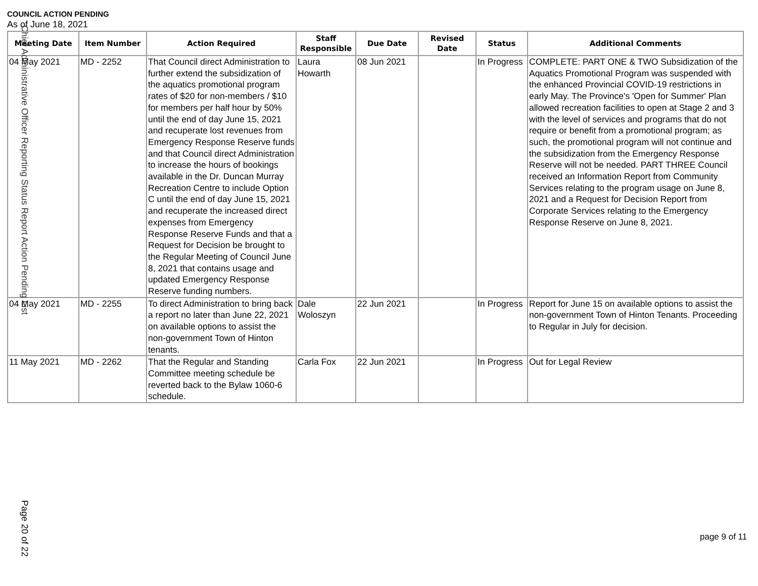COUNCIL ACTION PENDING
As of June 18, 2021
| Meeting Date | Item Number | Action Required | Staff Responsible | Due Date | Revised Date | Status | Additional Comments |
| --- | --- | --- | --- | --- | --- | --- | --- |
| 04 May 2021 | MD - 2252 | That Council direct Administration to further extend the subsidization of the aquatics promotional program rates of $20 for non-members / $10 for members per half hour by 50% until the end of day June 15, 2021 and recuperate lost revenues from Emergency Response Reserve funds and that Council direct Administration to increase the hours of bookings available in the Dr. Duncan Murray Recreation Centre to include Option C until the end of day June 15, 2021 and recuperate the increased direct expenses from Emergency Response Reserve Funds and that a Request for Decision be brought to the Regular Meeting of Council June 8, 2021 that contains usage and updated Emergency Response Reserve funding numbers. | Laura Howarth | 08 Jun 2021 | | In Progress | COMPLETE: PART ONE & TWO Subsidization of the Aquatics Promotional Program was suspended with the enhanced Provincial COVID-19 restrictions in early May. The Province's 'Open for Summer' Plan allowed recreation facilities to open at Stage 2 and 3 with the level of services and programs that do not require or benefit from a promotional program; as such, the promotional program will not continue and the subsidization from the Emergency Response Reserve will not be needed. PART THREE Council received an Information Report from Community Services relating to the program usage on June 8, 2021 and a Request for Decision Report from Corporate Services relating to the Emergency Response Reserve on June 8, 2021. |
| 04 May 2021 | MD - 2255 | To direct Administration to bring back a report no later than June 22, 2021 on available options to assist the non-government Town of Hinton tenants. | Dale Woloszyn | 22 Jun 2021 | | In Progress | Report for June 15 on available options to assist the non-government Town of Hinton Tenants. Proceeding to Regular in July for decision. |
| 11 May 2021 | MD - 2262 | That the Regular and Standing Committee meeting schedule be reverted back to the Bylaw 1060-6 schedule. | Carla Fox | 22 Jun 2021 | | In Progress | Out for Legal Review |
Chief Administrative Officer Reporting Status Report Action Pending List
Page 20 of 22
page 9 of 11